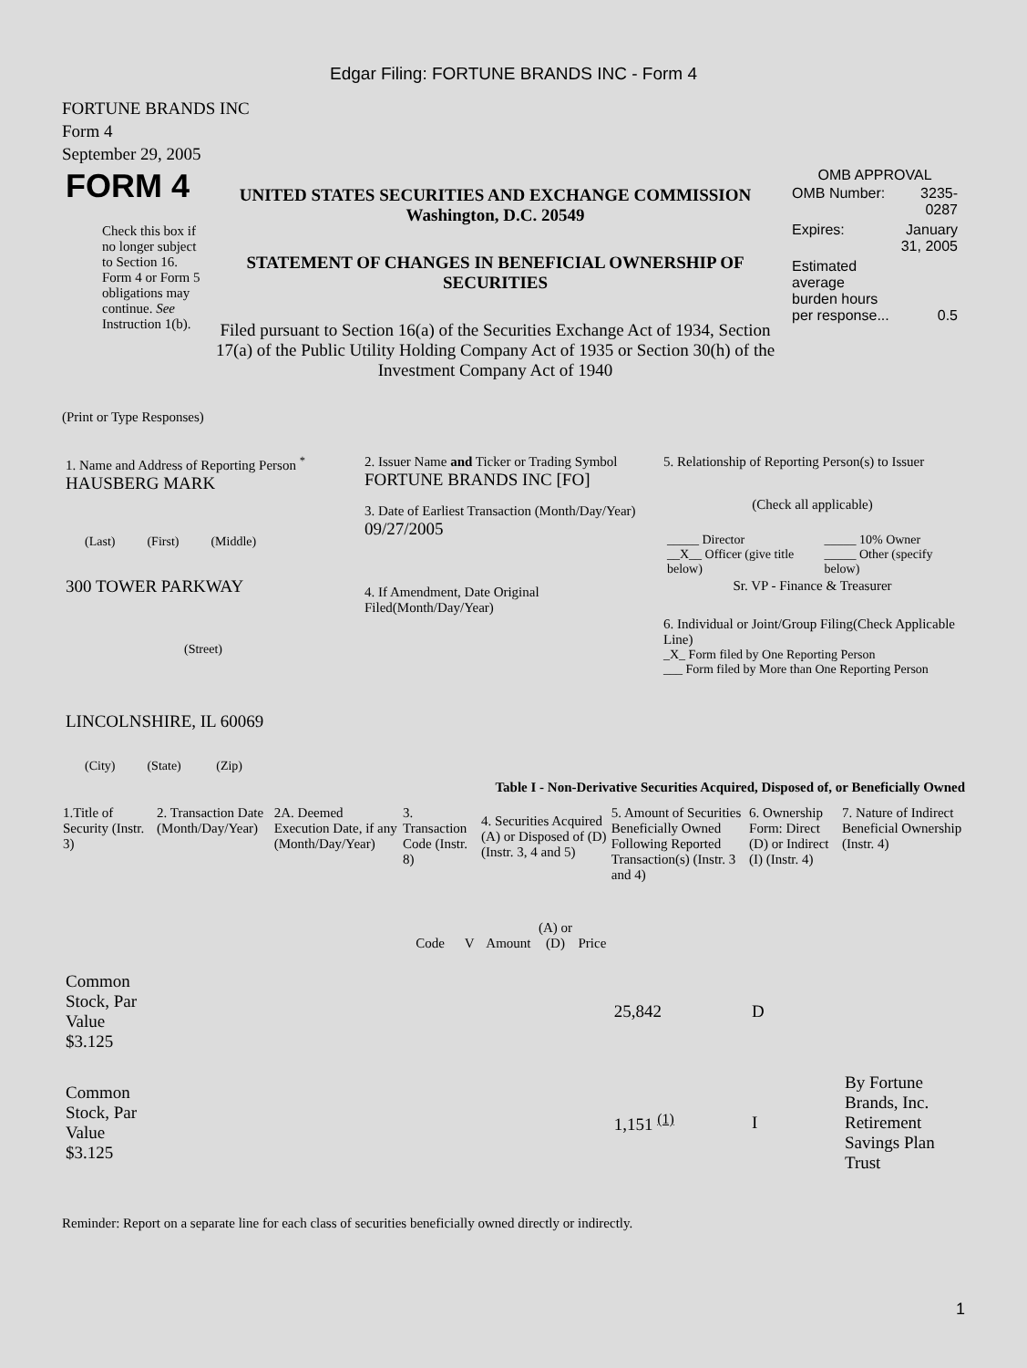Edgar Filing: FORTUNE BRANDS INC - Form 4
FORTUNE BRANDS INC
Form 4
September 29, 2005
| FORM 4 Check this box if no longer subject to Section 16. Form 4 or Form 5 obligations may continue. See Instruction 1(b). | UNITED STATES SECURITIES AND EXCHANGE COMMISSION Washington, D.C. 20549 STATEMENT OF CHANGES IN BENEFICIAL OWNERSHIP OF SECURITIES Filed pursuant to Section 16(a) of the Securities Exchange Act of 1934, Section 17(a) of the Public Utility Holding Company Act of 1935 or Section 30(h) of the Investment Company Act of 1940 | OMB APPROVAL / OMB Number: / 3235-0287 / / Expires: / January 31, 2005 / / Estimated average burden hours per response... / 0.5 / |
(Print or Type Responses)
| 1. Name and Address of Reporting Person <sup>*</sup> HAUSBERG MARK (Last) (First) (Middle) 300 TOWER PARKWAY (Street) LINCOLNSHIRE, IL 60069 (City) (State) (Zip) | 2. Issuer Name and Ticker or Trading Symbol FORTUNE BRANDS INC [FO] 3. Date of Earliest Transaction (Month/Day/Year) 09/27/2005 4. If Amendment, Date Original Filed(Month/Day/Year) | 5. Relationship of Reporting Person(s) to Issuer (Check all applicable) / _____ Director __X__ Officer (give title below) / _____ 10% Owner _____ Other (specify below) / Sr. VP - Finance & Treasurer 6. Individual or Joint/Group Filing(Check Applicable Line) _X_ Form filed by One Reporting Person ___ Form filed by More than One Reporting Person |
Table I - Non-Derivative Securities Acquired, Disposed of, or Beneficially Owned
| 1.Title of Security (Instr. 3) | 2. Transaction Date (Month/Day/Year) | 2A. Deemed Execution Date, if any (Month/Day/Year) | 3. Transaction Code (Instr. 8) | | 4. Securities Acquired (A) or Disposed of (D) (Instr. 3, 4 and 5) | | | 5. Amount of Securities Beneficially Owned Following Reported Transaction(s) (Instr. 3 and 4) | 6. Ownership Form: Direct (D) or Indirect (I) (Instr. 4) | 7. Nature of Indirect Beneficial Ownership (Instr. 4) |
| --- | --- | --- | --- | --- | --- | --- | --- | --- | --- | --- |
| | | | Code | V | Amount | (A) or (D) | Price | | | |
| Common Stock, Par Value $3.125 | | | | | | | | 25,842 | D | |
| Common Stock, Par Value $3.125 | | | | | | | | 1,151 <sup>(1)</sup> | I | By Fortune Brands, Inc. Retirement Savings Plan Trust |
Reminder: Report on a separate line for each class of securities beneficially owned directly or indirectly.
1